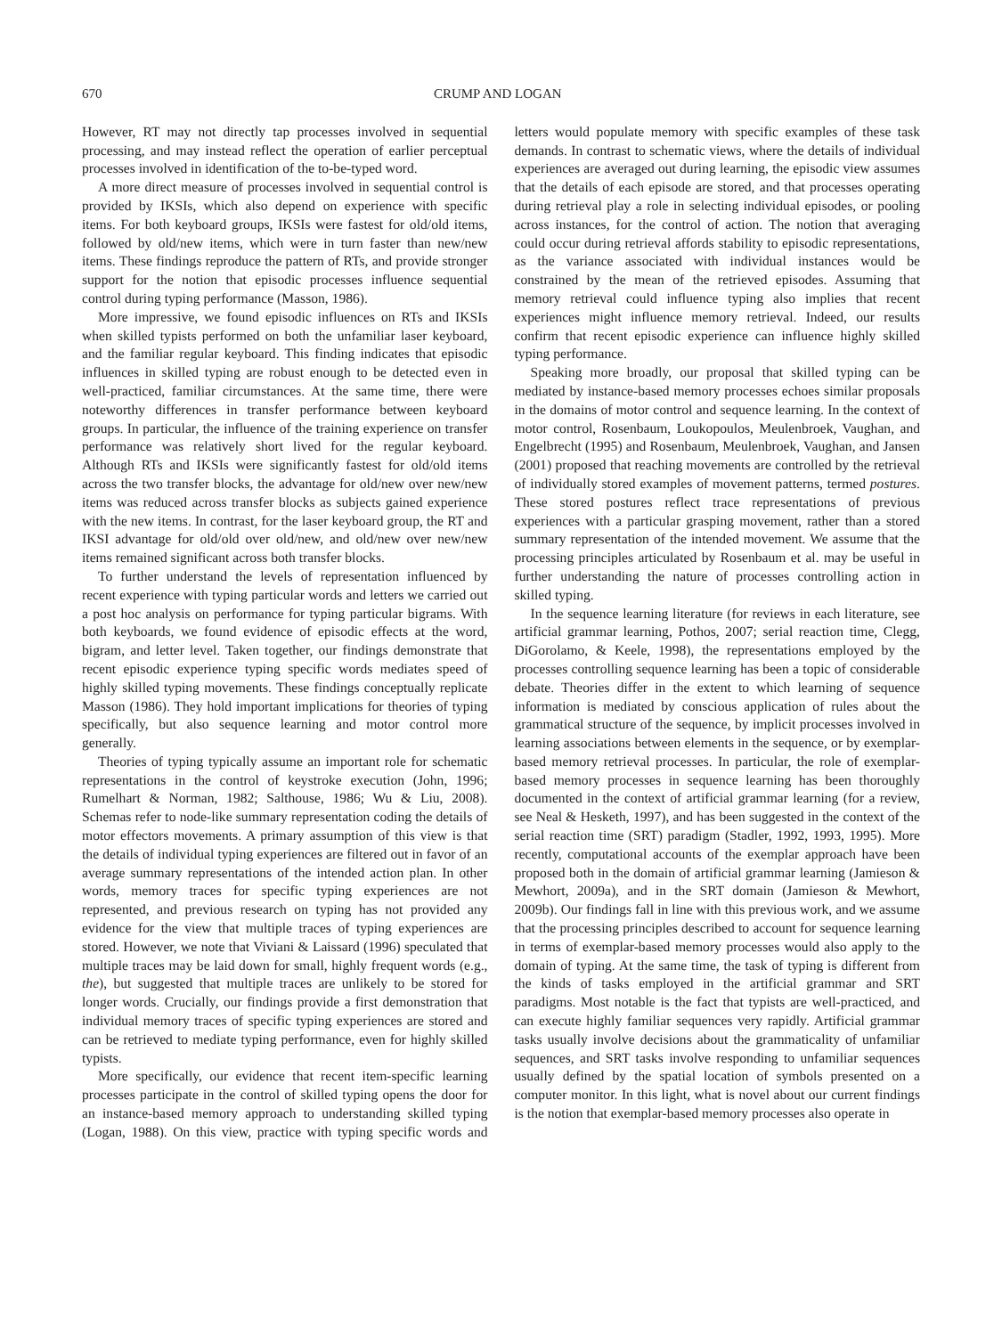670 CRUMP AND LOGAN
However, RT may not directly tap processes involved in sequential processing, and may instead reflect the operation of earlier perceptual processes involved in identification of the to-be-typed word.
A more direct measure of processes involved in sequential control is provided by IKSIs, which also depend on experience with specific items. For both keyboard groups, IKSIs were fastest for old/old items, followed by old/new items, which were in turn faster than new/new items. These findings reproduce the pattern of RTs, and provide stronger support for the notion that episodic processes influence sequential control during typing performance (Masson, 1986).
More impressive, we found episodic influences on RTs and IKSIs when skilled typists performed on both the unfamiliar laser keyboard, and the familiar regular keyboard. This finding indicates that episodic influences in skilled typing are robust enough to be detected even in well-practiced, familiar circumstances. At the same time, there were noteworthy differences in transfer performance between keyboard groups. In particular, the influence of the training experience on transfer performance was relatively short lived for the regular keyboard. Although RTs and IKSIs were significantly fastest for old/old items across the two transfer blocks, the advantage for old/new over new/new items was reduced across transfer blocks as subjects gained experience with the new items. In contrast, for the laser keyboard group, the RT and IKSI advantage for old/old over old/new, and old/new over new/new items remained significant across both transfer blocks.
To further understand the levels of representation influenced by recent experience with typing particular words and letters we carried out a post hoc analysis on performance for typing particular bigrams. With both keyboards, we found evidence of episodic effects at the word, bigram, and letter level. Taken together, our findings demonstrate that recent episodic experience typing specific words mediates speed of highly skilled typing movements. These findings conceptually replicate Masson (1986). They hold important implications for theories of typing specifically, but also sequence learning and motor control more generally.
Theories of typing typically assume an important role for schematic representations in the control of keystroke execution (John, 1996; Rumelhart & Norman, 1982; Salthouse, 1986; Wu & Liu, 2008). Schemas refer to node-like summary representation coding the details of motor effectors movements. A primary assumption of this view is that the details of individual typing experiences are filtered out in favor of an average summary representations of the intended action plan. In other words, memory traces for specific typing experiences are not represented, and previous research on typing has not provided any evidence for the view that multiple traces of typing experiences are stored. However, we note that Viviani & Laissard (1996) speculated that multiple traces may be laid down for small, highly frequent words (e.g., the), but suggested that multiple traces are unlikely to be stored for longer words. Crucially, our findings provide a first demonstration that individual memory traces of specific typing experiences are stored and can be retrieved to mediate typing performance, even for highly skilled typists.
More specifically, our evidence that recent item-specific learning processes participate in the control of skilled typing opens the door for an instance-based memory approach to understanding skilled typing (Logan, 1988). On this view, practice with typing specific words and letters would populate memory with specific examples of these task demands. In contrast to schematic views, where the details of individual experiences are averaged out during learning, the episodic view assumes that the details of each episode are stored, and that processes operating during retrieval play a role in selecting individual episodes, or pooling across instances, for the control of action. The notion that averaging could occur during retrieval affords stability to episodic representations, as the variance associated with individual instances would be constrained by the mean of the retrieved episodes. Assuming that memory retrieval could influence typing also implies that recent experiences might influence memory retrieval. Indeed, our results confirm that recent episodic experience can influence highly skilled typing performance.
Speaking more broadly, our proposal that skilled typing can be mediated by instance-based memory processes echoes similar proposals in the domains of motor control and sequence learning. In the context of motor control, Rosenbaum, Loukopoulos, Meulenbroek, Vaughan, and Engelbrecht (1995) and Rosenbaum, Meulenbroek, Vaughan, and Jansen (2001) proposed that reaching movements are controlled by the retrieval of individually stored examples of movement patterns, termed postures. These stored postures reflect trace representations of previous experiences with a particular grasping movement, rather than a stored summary representation of the intended movement. We assume that the processing principles articulated by Rosenbaum et al. may be useful in further understanding the nature of processes controlling action in skilled typing.
In the sequence learning literature (for reviews in each literature, see artificial grammar learning, Pothos, 2007; serial reaction time, Clegg, DiGorolamo, & Keele, 1998), the representations employed by the processes controlling sequence learning has been a topic of considerable debate. Theories differ in the extent to which learning of sequence information is mediated by conscious application of rules about the grammatical structure of the sequence, by implicit processes involved in learning associations between elements in the sequence, or by exemplar-based memory retrieval processes. In particular, the role of exemplar-based memory processes in sequence learning has been thoroughly documented in the context of artificial grammar learning (for a review, see Neal & Hesketh, 1997), and has been suggested in the context of the serial reaction time (SRT) paradigm (Stadler, 1992, 1993, 1995). More recently, computational accounts of the exemplar approach have been proposed both in the domain of artificial grammar learning (Jamieson & Mewhort, 2009a), and in the SRT domain (Jamieson & Mewhort, 2009b). Our findings fall in line with this previous work, and we assume that the processing principles described to account for sequence learning in terms of exemplar-based memory processes would also apply to the domain of typing. At the same time, the task of typing is different from the kinds of tasks employed in the artificial grammar and SRT paradigms. Most notable is the fact that typists are well-practiced, and can execute highly familiar sequences very rapidly. Artificial grammar tasks usually involve decisions about the grammaticality of unfamiliar sequences, and SRT tasks involve responding to unfamiliar sequences usually defined by the spatial location of symbols presented on a computer monitor. In this light, what is novel about our current findings is the notion that exemplar-based memory processes also operate in